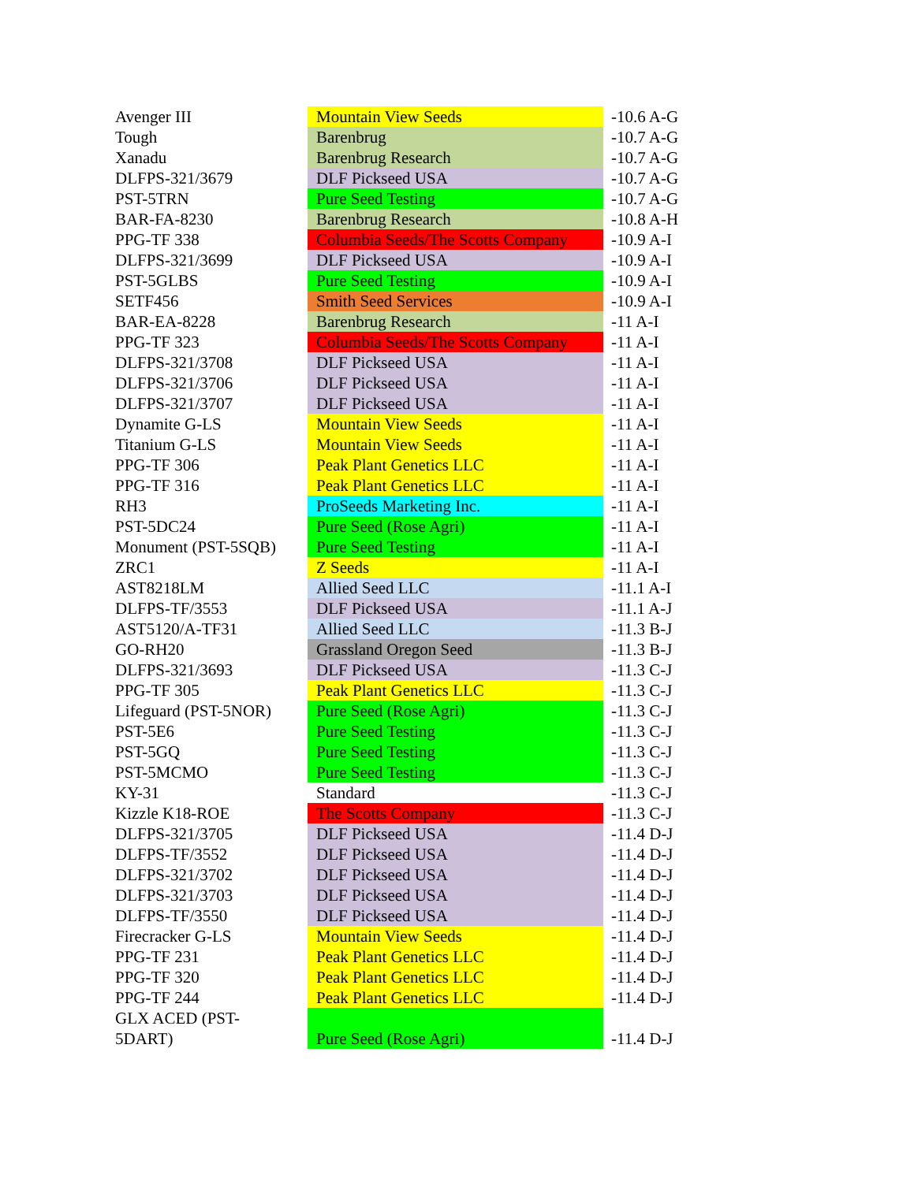| Avenger III | Mountain View Seeds | -10.6 A-G |
| Tough | Barenbrug | -10.7 A-G |
| Xanadu | Barenbrug Research | -10.7 A-G |
| DLFPS-321/3679 | DLF Pickseed USA | -10.7 A-G |
| PST-5TRN | Pure Seed Testing | -10.7 A-G |
| BAR-FA-8230 | Barenbrug Research | -10.8 A-H |
| PPG-TF 338 | Columbia Seeds/The Scotts Company | -10.9 A-I |
| DLFPS-321/3699 | DLF Pickseed USA | -10.9 A-I |
| PST-5GLBS | Pure Seed Testing | -10.9 A-I |
| SETF456 | Smith Seed Services | -10.9 A-I |
| BAR-EA-8228 | Barenbrug Research | -11 A-I |
| PPG-TF 323 | Columbia Seeds/The Scotts Company | -11 A-I |
| DLFPS-321/3708 | DLF Pickseed USA | -11 A-I |
| DLFPS-321/3706 | DLF Pickseed USA | -11 A-I |
| DLFPS-321/3707 | DLF Pickseed USA | -11 A-I |
| Dynamite G-LS | Mountain View Seeds | -11 A-I |
| Titanium G-LS | Mountain View Seeds | -11 A-I |
| PPG-TF 306 | Peak Plant Genetics LLC | -11 A-I |
| PPG-TF 316 | Peak Plant Genetics LLC | -11 A-I |
| RH3 | ProSeeds Marketing Inc. | -11 A-I |
| PST-5DC24 | Pure Seed (Rose Agri) | -11 A-I |
| Monument (PST-5SQB) | Pure Seed Testing | -11 A-I |
| ZRC1 | Z Seeds | -11 A-I |
| AST8218LM | Allied Seed LLC | -11.1 A-I |
| DLFPS-TF/3553 | DLF Pickseed USA | -11.1 A-J |
| AST5120/A-TF31 | Allied Seed LLC | -11.3 B-J |
| GO-RH20 | Grassland Oregon Seed | -11.3 B-J |
| DLFPS-321/3693 | DLF Pickseed USA | -11.3 C-J |
| PPG-TF 305 | Peak Plant Genetics LLC | -11.3 C-J |
| Lifeguard (PST-5NOR) | Pure Seed (Rose Agri) | -11.3 C-J |
| PST-5E6 | Pure Seed Testing | -11.3 C-J |
| PST-5GQ | Pure Seed Testing | -11.3 C-J |
| PST-5MCMO | Pure Seed Testing | -11.3 C-J |
| KY-31 | Standard | -11.3 C-J |
| Kizzle K18-ROE | The Scotts Company | -11.3 C-J |
| DLFPS-321/3705 | DLF Pickseed USA | -11.4 D-J |
| DLFPS-TF/3552 | DLF Pickseed USA | -11.4 D-J |
| DLFPS-321/3702 | DLF Pickseed USA | -11.4 D-J |
| DLFPS-321/3703 | DLF Pickseed USA | -11.4 D-J |
| DLFPS-TF/3550 | DLF Pickseed USA | -11.4 D-J |
| Firecracker G-LS | Mountain View Seeds | -11.4 D-J |
| PPG-TF 231 | Peak Plant Genetics LLC | -11.4 D-J |
| PPG-TF 320 | Peak Plant Genetics LLC | -11.4 D-J |
| PPG-TF 244 | Peak Plant Genetics LLC | -11.4 D-J |
| GLX ACED (PST- 5DART) | Pure Seed (Rose Agri) | -11.4 D-J |